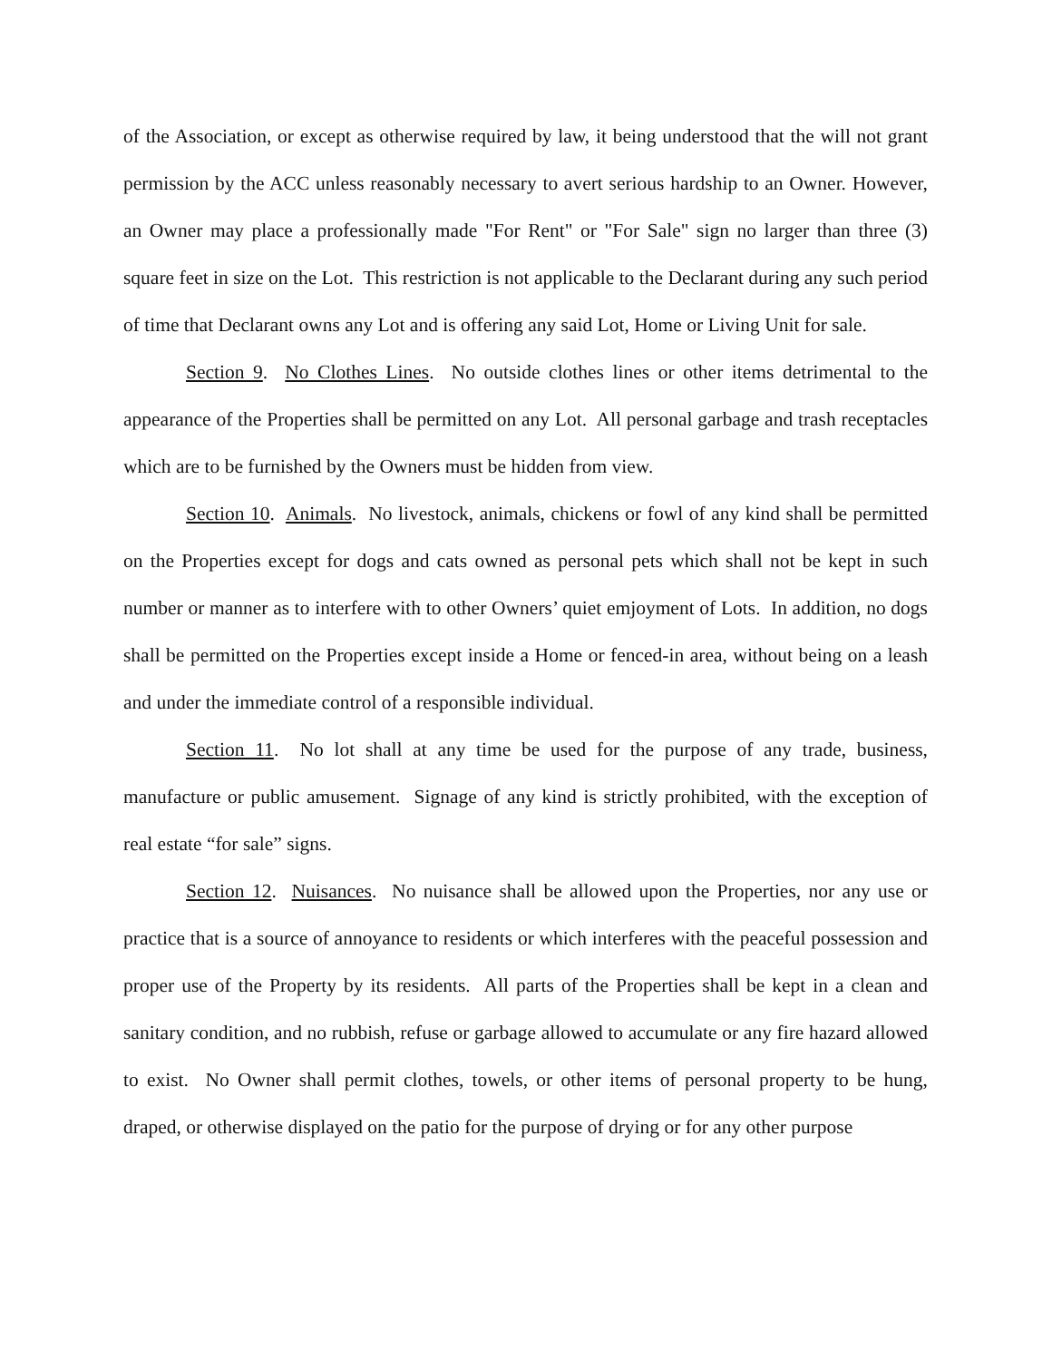of the Association, or except as otherwise required by law, it being understood that the will not grant permission by the ACC unless reasonably necessary to avert serious hardship to an Owner. However, an Owner may place a professionally made "For Rent" or "For Sale" sign no larger than three (3) square feet in size on the Lot. This restriction is not applicable to the Declarant during any such period of time that Declarant owns any Lot and is offering any said Lot, Home or Living Unit for sale.
Section 9. No Clothes Lines. No outside clothes lines or other items detrimental to the appearance of the Properties shall be permitted on any Lot. All personal garbage and trash receptacles which are to be furnished by the Owners must be hidden from view.
Section 10. Animals. No livestock, animals, chickens or fowl of any kind shall be permitted on the Properties except for dogs and cats owned as personal pets which shall not be kept in such number or manner as to interfere with to other Owners’ quiet emjoyment of Lots. In addition, no dogs shall be permitted on the Properties except inside a Home or fenced-in area, without being on a leash and under the immediate control of a responsible individual.
Section 11. No lot shall at any time be used for the purpose of any trade, business, manufacture or public amusement. Signage of any kind is strictly prohibited, with the exception of real estate “for sale” signs.
Section 12. Nuisances. No nuisance shall be allowed upon the Properties, nor any use or practice that is a source of annoyance to residents or which interferes with the peaceful possession and proper use of the Property by its residents. All parts of the Properties shall be kept in a clean and sanitary condition, and no rubbish, refuse or garbage allowed to accumulate or any fire hazard allowed to exist. No Owner shall permit clothes, towels, or other items of personal property to be hung, draped, or otherwise displayed on the patio for the purpose of drying or for any other purpose